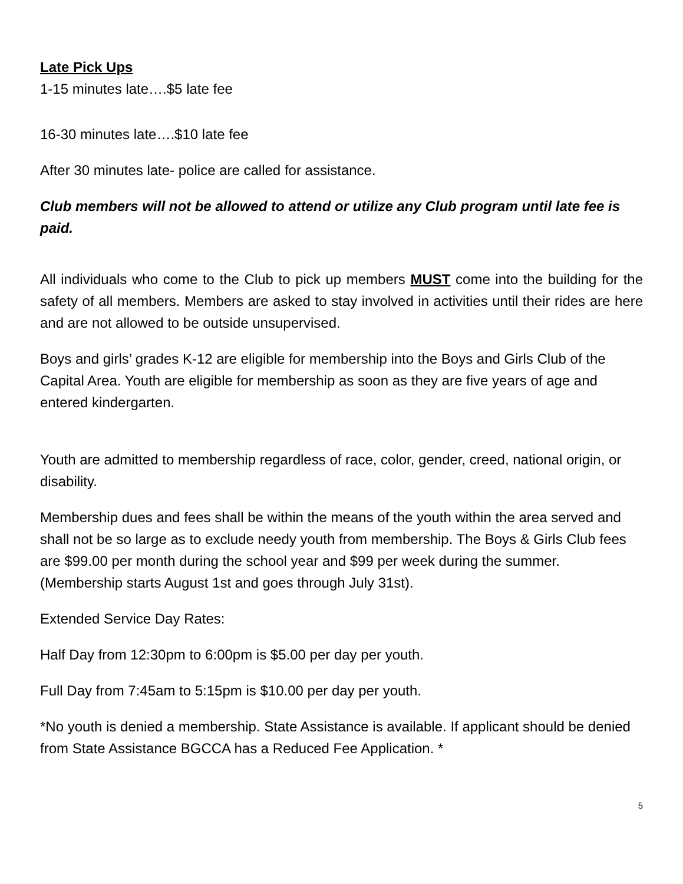Late Pick Ups
1-15 minutes late….$5 late fee
16-30 minutes late….$10 late fee
After 30 minutes late- police are called for assistance.
Club members will not be allowed to attend or utilize any Club program until late fee is paid.
All individuals who come to the Club to pick up members MUST come into the building for the safety of all members. Members are asked to stay involved in activities until their rides are here and are not allowed to be outside unsupervised.
Boys and girls’ grades K-12 are eligible for membership into the Boys and Girls Club of the Capital Area. Youth are eligible for membership as soon as they are five years of age and entered kindergarten.
Youth are admitted to membership regardless of race, color, gender, creed, national origin, or disability.
Membership dues and fees shall be within the means of the youth within the area served and shall not be so large as to exclude needy youth from membership. The Boys & Girls Club fees are $99.00 per month during the school year and $99 per week during the summer. (Membership starts August 1st and goes through July 31st).
Extended Service Day Rates:
Half Day from 12:30pm to 6:00pm is $5.00 per day per youth.
Full Day from 7:45am to 5:15pm is $10.00 per day per youth.
*No youth is denied a membership. State Assistance is available. If applicant should be denied from State Assistance BGCCA has a Reduced Fee Application. *
5